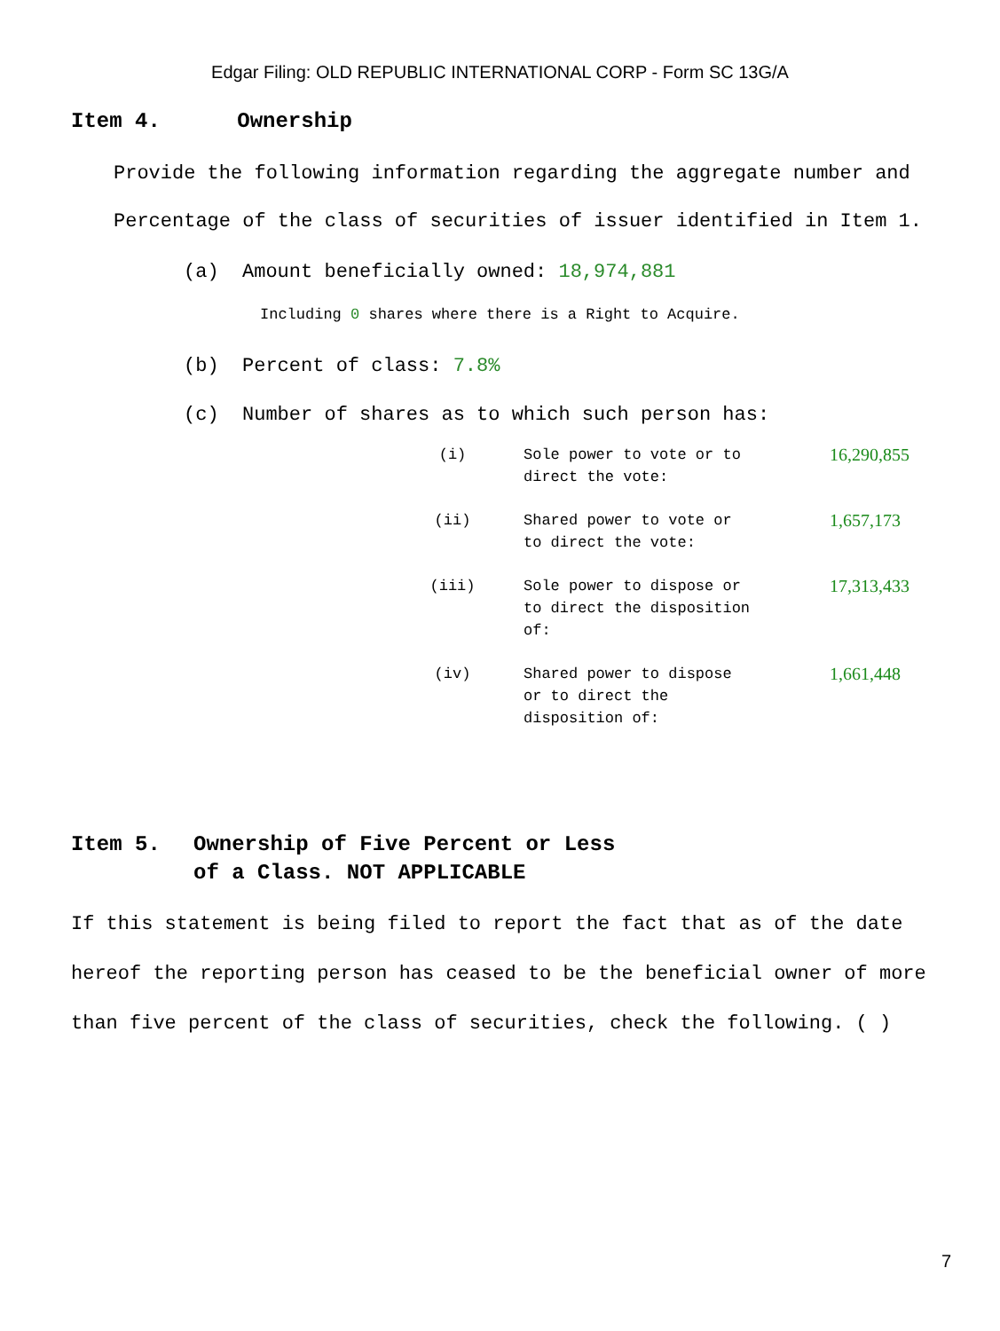Edgar Filing: OLD REPUBLIC INTERNATIONAL CORP - Form SC 13G/A
Item 4. Ownership
Provide the following information regarding the aggregate number and
Percentage of the class of securities of issuer identified in Item 1.
(a) Amount beneficially owned: 18,974,881
Including 0 shares where there is a Right to Acquire.
(b) Percent of class: 7.8%
(c) Number of shares as to which such person has:
| (i) | Sole power to vote or to direct the vote: | 16,290,855 |
| (ii) | Shared power to vote or to direct the vote: | 1,657,173 |
| (iii) | Sole power to dispose or to direct the disposition of: | 17,313,433 |
| (iv) | Shared power to dispose or to direct the disposition of: | 1,661,448 |
Item 5. Ownership of Five Percent or Less
of a Class. NOT APPLICABLE
If this statement is being filed to report the fact that as of the date
hereof the reporting person has ceased to be the beneficial owner of more
than five percent of the class of securities, check the following. ( )
7